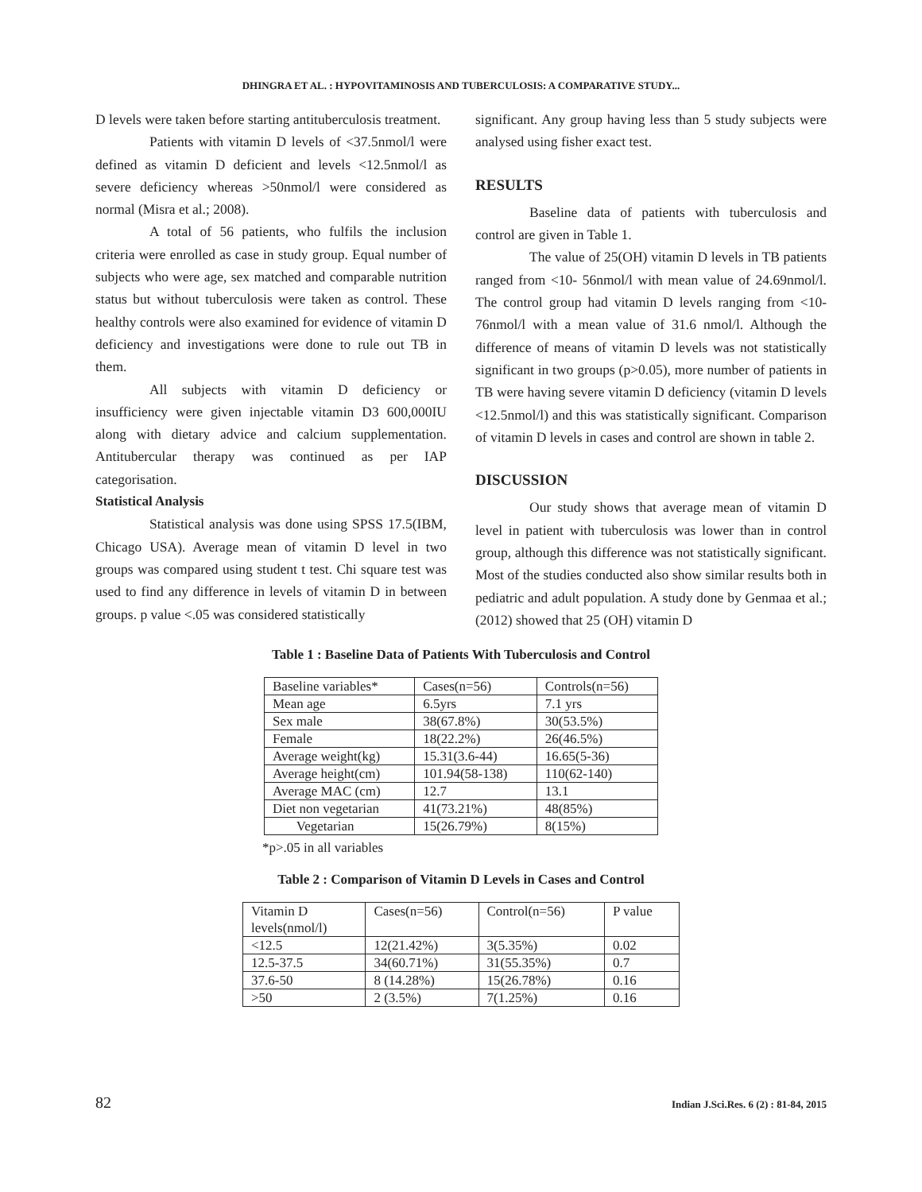DHINGRA ET AL. : HYPOVITAMINOSIS AND TUBERCULOSIS: A COMPARATIVE STUDY...
D levels were taken before starting antituberculosis treatment.
Patients with vitamin D levels of <37.5nmol/l were defined as vitamin D deficient and levels <12.5nmol/l as severe deficiency whereas >50nmol/l were considered as normal (Misra et al.; 2008).
A total of 56 patients, who fulfils the inclusion criteria were enrolled as case in study group. Equal number of subjects who were age, sex matched and comparable nutrition status but without tuberculosis were taken as control. These healthy controls were also examined for evidence of vitamin D deficiency and investigations were done to rule out TB in them.
All subjects with vitamin D deficiency or insufficiency were given injectable vitamin D3 600,000IU along with dietary advice and calcium supplementation. Antitubercular therapy was continued as per IAP categorisation.
Statistical Analysis
Statistical analysis was done using SPSS 17.5(IBM, Chicago USA). Average mean of vitamin D level in two groups was compared using student t test. Chi square test was used to find any difference in levels of vitamin D in between groups. p value <.05 was considered statistically
significant. Any group having less than 5 study subjects were analysed using fisher exact test.
RESULTS
Baseline data of patients with tuberculosis and control are given in Table 1.
The value of 25(OH) vitamin D levels in TB patients ranged from <10- 56nmol/l with mean value of 24.69nmol/l. The control group had vitamin D levels ranging from <10-76nmol/l with a mean value of 31.6 nmol/l. Although the difference of means of vitamin D levels was not statistically significant in two groups (p>0.05), more number of patients in TB were having severe vitamin D deficiency (vitamin D levels <12.5nmol/l) and this was statistically significant. Comparison of vitamin D levels in cases and control are shown in table 2.
DISCUSSION
Our study shows that average mean of vitamin D level in patient with tuberculosis was lower than in control group, although this difference was not statistically significant. Most of the studies conducted also show similar results both in pediatric and adult population. A study done by Genmaa et al.; (2012) showed that 25 (OH) vitamin D
Table 1 : Baseline Data of Patients With Tuberculosis and Control
| Baseline variables* | Cases(n=56) | Controls(n=56) |
| Mean age | 6.5yrs | 7.1 yrs |
| Sex male | 38(67.8%) | 30(53.5%) |
| Female | 18(22.2%) | 26(46.5%) |
| Average weight(kg) | 15.31(3.6-44) | 16.65(5-36) |
| Average height(cm) | 101.94(58-138) | 110(62-140) |
| Average MAC (cm) | 12.7 | 13.1 |
| Diet non vegetarian | 41(73.21%) | 48(85%) |
| Vegetarian | 15(26.79%) | 8(15%) |
*p>.05 in all variables
Table 2 : Comparison of Vitamin D Levels in Cases and Control
| Vitamin D levels(nmol/l) | Cases(n=56) | Control(n=56) | P value |
| <12.5 | 12(21.42%) | 3(5.35%) | 0.02 |
| 12.5-37.5 | 34(60.71%) | 31(55.35%) | 0.7 |
| 37.6-50 | 8 (14.28%) | 15(26.78%) | 0.16 |
| >50 | 2 (3.5%) | 7(1.25%) | 0.16 |
82 Indian J.Sci.Res. 6 (2) : 81-84, 2015